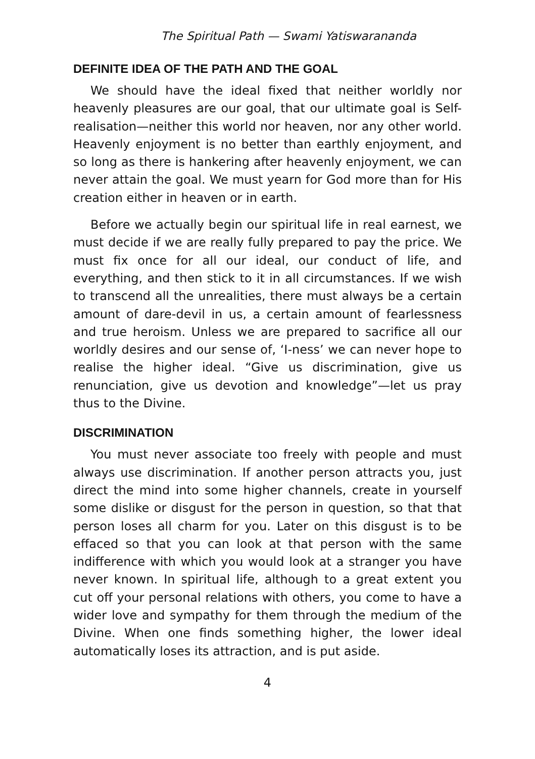The Spiritual Path — Swami Yatiswarananda
DEFINITE IDEA OF THE PATH AND THE GOAL
We should have the ideal fixed that neither worldly nor heavenly pleasures are our goal, that our ultimate goal is Self-realisation—neither this world nor heaven, nor any other world. Heavenly enjoyment is no better than earthly enjoyment, and so long as there is hankering after heavenly enjoyment, we can never attain the goal. We must yearn for God more than for His creation either in heaven or in earth.
Before we actually begin our spiritual life in real earnest, we must decide if we are really fully prepared to pay the price. We must fix once for all our ideal, our conduct of life, and everything, and then stick to it in all circumstances. If we wish to transcend all the unrealities, there must always be a certain amount of dare-devil in us, a certain amount of fearlessness and true heroism. Unless we are prepared to sacrifice all our worldly desires and our sense of, ‘I-ness’ we can never hope to realise the higher ideal. “Give us discrimination, give us renunciation, give us devotion and knowledge”—let us pray thus to the Divine.
DISCRIMINATION
You must never associate too freely with people and must always use discrimination. If another person attracts you, just direct the mind into some higher channels, create in yourself some dislike or disgust for the person in question, so that that person loses all charm for you. Later on this disgust is to be effaced so that you can look at that person with the same indifference with which you would look at a stranger you have never known. In spiritual life, although to a great extent you cut off your personal relations with others, you come to have a wider love and sympathy for them through the medium of the Divine. When one finds something higher, the lower ideal automatically loses its attraction, and is put aside.
4